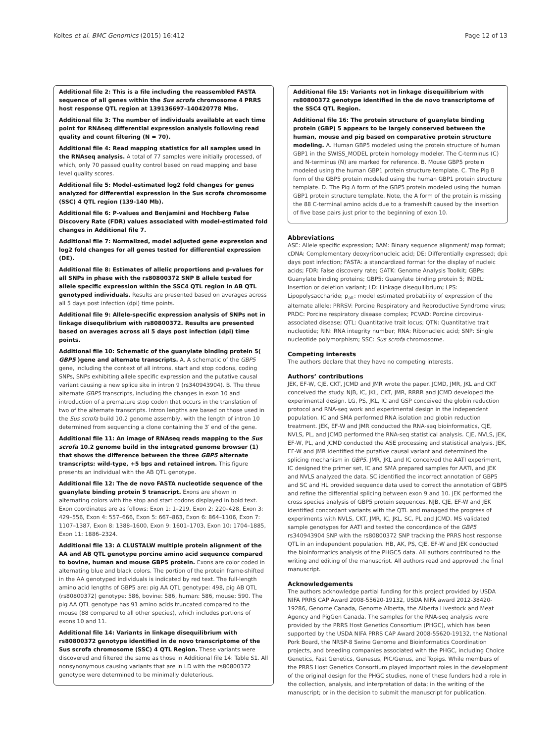Koltes et al. BMC Genomics (2015) 16:412 Page 12 of 13
Additional file 2: This is a file including the reassembled FASTA sequence of all genes within the Sus scrofa chromosome 4 PRRS host response QTL region at 139136697–140420778 Mbs.
Additional file 3: The number of individuals available at each time point for RNAseq differential expression analysis following read quality and count filtering (N = 70).
Additional file 4: Read mapping statistics for all samples used in the RNAseq analysis. A total of 77 samples were initially processed, of which, only 70 passed quality control based on read mapping and base level quality scores.
Additional file 5: Model-estimated log2 fold changes for genes analyzed for differential expression in the Sus scrofa chromosome (SSC) 4 QTL region (139-140 Mb).
Additional file 6: P-values and Benjamini and Hochberg False Discovery Rate (FDR) values associated with model-estimated fold changes in Additional file 7.
Additional file 7: Normalized, model adjusted gene expression and log2 fold changes for all genes tested for differential expression (DE).
Additional file 8: Estimates of allelic proportions and p-values for all SNPs in phase with the rs80800372 SNP B allele tested for allele specific expression within the SSC4 QTL region in AB QTL genotyped individuals. Results are presented based on averages across all 5 days post infection (dpi) time points.
Additional file 9: Allele-specific expression analysis of SNPs not in linkage disequlibrium with rs80800372. Results are presented based on averages across all 5 days post infection (dpi) time points.
Additional file 10: Schematic of the guanylate binding protein 5( GBP5 )gene and alternate transcripts. A. A schematic of the GBP5 gene, including the context of all introns, start and stop codons, coding SNPs, SNPs exhibiting allele specific expression and the putative causal variant causing a new splice site in intron 9 (rs340943904). B. The three alternate GBP5 transcripts, including the changes in exon 10 and introduction of a premature stop codon that occurs in the translation of two of the alternate transcripts. Intron lengths are based on those used in the Sus scrofa build 10.2 genome assembly, with the length of intron 10 determined from sequencing a clone containing the 3′ end of the gene.
Additional file 11: An image of RNAseq reads mapping to the Sus scrofa 10.2 genome build in the integrated genome browser (1) that shows the difference between the three GBP5 alternate transcripts: wild-type, +5 bps and retained intron. This figure presents an individual with the AB QTL genotype.
Additional file 12: The de novo FASTA nucleotide sequence of the guanylate binding protein 5 transcript. Exons are shown in alternating colors with the stop and start codons displayed in bold text. Exon coordinates are as follows: Exon 1: 1–219, Exon 2: 220–428, Exon 3: 429–556, Exon 4: 557–666, Exon 5: 667–863, Exon 6: 864–1106, Exon 7: 1107–1387, Exon 8: 1388–1600, Exon 9: 1601–1703, Exon 10: 1704–1885, Exon 11: 1886–2324.
Additional file 13: A CLUSTALW multiple protein alignment of the AA and AB QTL genotype porcine amino acid sequence compared to bovine, human and mouse GBP5 protein. Exons are color coded in alternating blue and black colors. The portion of the protein frame-shifted in the AA genotyped individuals is indicated by red text. The full-length amino acid lengths of GBP5 are: pig AA QTL genotype: 498, pig AB QTL (rs80800372) genotype: 586, bovine: 586, human: 586, mouse: 590. The pig AA QTL genotype has 91 amino acids truncated compared to the mouse (88 compared to all other species), which includes portions of exons 10 and 11.
Additional file 14: Variants in linkage disequilibrium with rs80800372 genotype identified in de novo transcriptome of the Sus scrofa chromosome (SSC) 4 QTL Region. These variants were discovered and filtered the same as those in Additional file 14: Table S1. All nonsynonymous causing variants that are in LD with the rs80800372 genotype were determined to be minimally deleterious.
Additional file 15: Variants not in linkage disequilibrium with rs80800372 genotype identified in the de novo transcriptome of the SSC4 QTL Region.
Additional file 16: The protein structure of guanylate binding protein (GBP) 5 appears to be largely conserved between the human, mouse and pig based on comparative protein structure modeling. A. Human GBP5 modeled using the protein structure of human GBP1 in the SWISS_MODEL protein homology modeler. The C-terminus (C) and N-terminus (N) are marked for reference. B. Mouse GBP5 protein modeled using the human GBP1 protein structure template. C. The Pig B form of the GBP5 protein modeled using the human GBP1 protein structure template. D. The Pig A form of the GBP5 protein modeled using the human GBP1 protein structure template. Note, the A form of the protein is missing the 88 C-terminal amino acids due to a frameshift caused by the insertion of five base pairs just prior to the beginning of exon 10.
Abbreviations
ASE: Allele specific expression; BAM: Binary sequence alignment/ map format; cDNA: Complementary deoxyribonucleic acid; DE: Differentially expressed; dpi: days post infection; FASTA: a standardized format for the display of nucleic acids; FDR: False discovery rate; GATK: Genome Analysis Toolkit; GBPs: Guanylate binding proteins; GBP5: Guanylate binding protein 5; INDEL: Insertion or deletion variant; LD: Linkage disequilibrium; LPS: Lipopolysaccharide; p<sub>alt</sub>: model estimated probability of expression of the alternate allele; PRRSV: Porcine Respiratory and Reproductive Syndrome virus; PRDC: Porcine respiratory disease complex; PCVAD: Porcine circovirus-associated disease; QTL: Quantitative trait locus; QTN: Quantitative trait nucleotide; RIN: RNA integrity number; RNA: Ribonucleic acid; SNP: Single nucleotide polymorphism; SSC: Sus scrofa chromosome.
Competing interests
The authors declare that they have no competing interests.
Authors’ contributions
JEK, EF-W, CJE, CKT, JCMD and JMR wrote the paper. JCMD, JMR, JKL and CKT conceived the study. NJB, IC, JKL, CKT, JMR, RRRR and JCMD developed the experimental design. LG, PS, JKL, IC and GSP conceived the globin reduction protocol and RNA-seq work and experimental design in the independent population. IC and SMA performed RNA isolation and globin reduction treatment. JEK, EF-W and JMR conducted the RNA-seq bioinformatics, CJE, NVLS, PL, and JCMD performed the RNA-seq statistical analysis. CJE, NVLS, JEK, EF-W, PL, and JCMD conducted the ASE processing and statistical analysis. JEK, EF-W and JMR identified the putative causal variant and determined the splicing mechanism in GBP5. JMR, JKL and IC conceived the AATI experiment, IC designed the primer set, IC and SMA prepared samples for AATI, and JEK and NVLS analyzed the data. SC identified the incorrect annotation of GBP5 and SC and HL provided sequence data used to correct the annotation of GBP5 and refine the differential splicing between exon 9 and 10. JEK performed the cross species analysis of GBP5 protein sequences. NJB, CJE, EF-W and JEK identified concordant variants with the QTL and managed the progress of experiments with NVLS, CKT, JMR, IC, JKL, SC, PL and JCMD. MS validated sample genotypes for AATI and tested the concordance of the GBP5 rs340943904 SNP with the rs80800372 SNP tracking the PRRS host response QTL in an independent population. HB, AK, PS, CJE, EF-W and JEK conducted the bioinformatics analysis of the PHGC5 data. All authors contributed to the writing and editing of the manuscript. All authors read and approved the final manuscript.
Acknowledgements
The authors acknowledge partial funding for this project provided by USDA NIFA PRRS CAP Award 2008-55620-19132, USDA NIFA award 2012-38420-19286, Genome Canada, Genome Alberta, the Alberta Livestock and Meat Agency and PigGen Canada. The samples for the RNA-seq analysis were provided by the PRRS Host Genetics Consortium (PHGC), which has been supported by the USDA NIFA PRRS CAP Award 2008-55620-19132, the National Pork Board, the NRSP-8 Swine Genome and Bioinformatics Coordination projects, and breeding companies associated with the PHGC, including Choice Genetics, Fast Genetics, Genesus, PIC/Genus, and Topigs. While members of the PRRS Host Genetics Consortium played important roles in the development of the original design for the PHGC studies, none of these funders had a role in the collection, analysis, and interpretation of data; in the writing of the manuscript; or in the decision to submit the manuscript for publication.